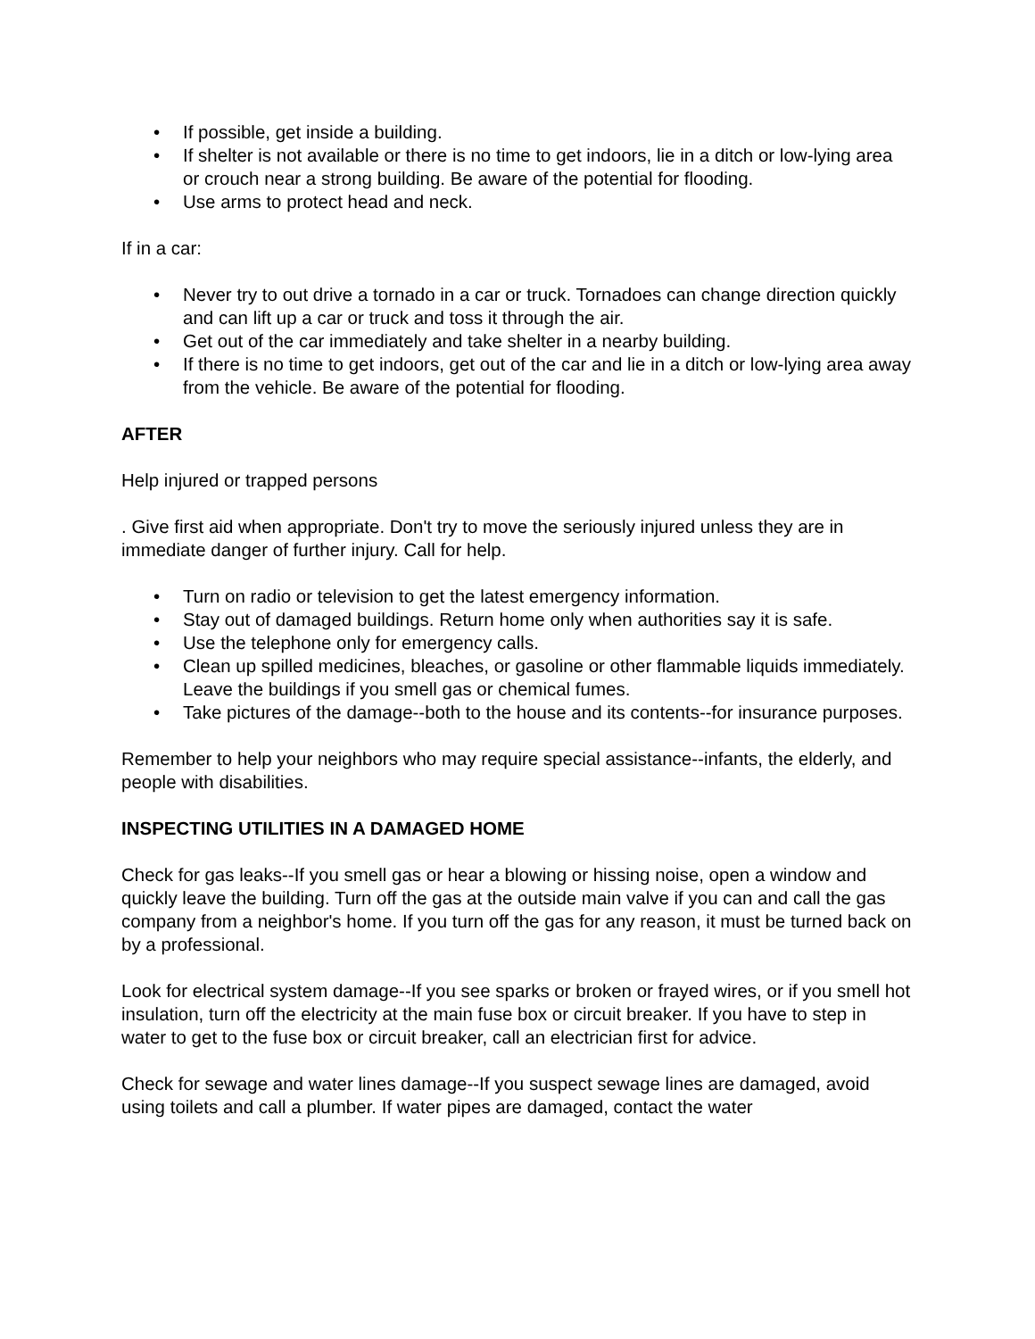• If possible, get inside a building.
• If shelter is not available or there is no time to get indoors, lie in a ditch or low-lying area or crouch near a strong building. Be aware of the potential for flooding.
• Use arms to protect head and neck.
If in a car:
• Never try to out drive a tornado in a car or truck. Tornadoes can change direction quickly and can lift up a car or truck and toss it through the air.
• Get out of the car immediately and take shelter in a nearby building.
• If there is no time to get indoors, get out of the car and lie in a ditch or low-lying area away from the vehicle. Be aware of the potential for flooding.
AFTER
Help injured or trapped persons
. Give first aid when appropriate. Don't try to move the seriously injured unless they are in immediate danger of further injury. Call for help.
• Turn on radio or television to get the latest emergency information.
• Stay out of damaged buildings. Return home only when authorities say it is safe.
• Use the telephone only for emergency calls.
• Clean up spilled medicines, bleaches, or gasoline or other flammable liquids immediately. Leave the buildings if you smell gas or chemical fumes.
• Take pictures of the damage--both to the house and its contents--for insurance purposes.
Remember to help your neighbors who may require special assistance--infants, the elderly, and people with disabilities.
INSPECTING UTILITIES IN A DAMAGED HOME
Check for gas leaks--If you smell gas or hear a blowing or hissing noise, open a window and quickly leave the building. Turn off the gas at the outside main valve if you can and call the gas company from a neighbor's home. If you turn off the gas for any reason, it must be turned back on by a professional.
Look for electrical system damage--If you see sparks or broken or frayed wires, or if you smell hot insulation, turn off the electricity at the main fuse box or circuit breaker. If you have to step in water to get to the fuse box or circuit breaker, call an electrician first for advice.
Check for sewage and water lines damage--If you suspect sewage lines are damaged, avoid using toilets and call a plumber. If water pipes are damaged, contact the water